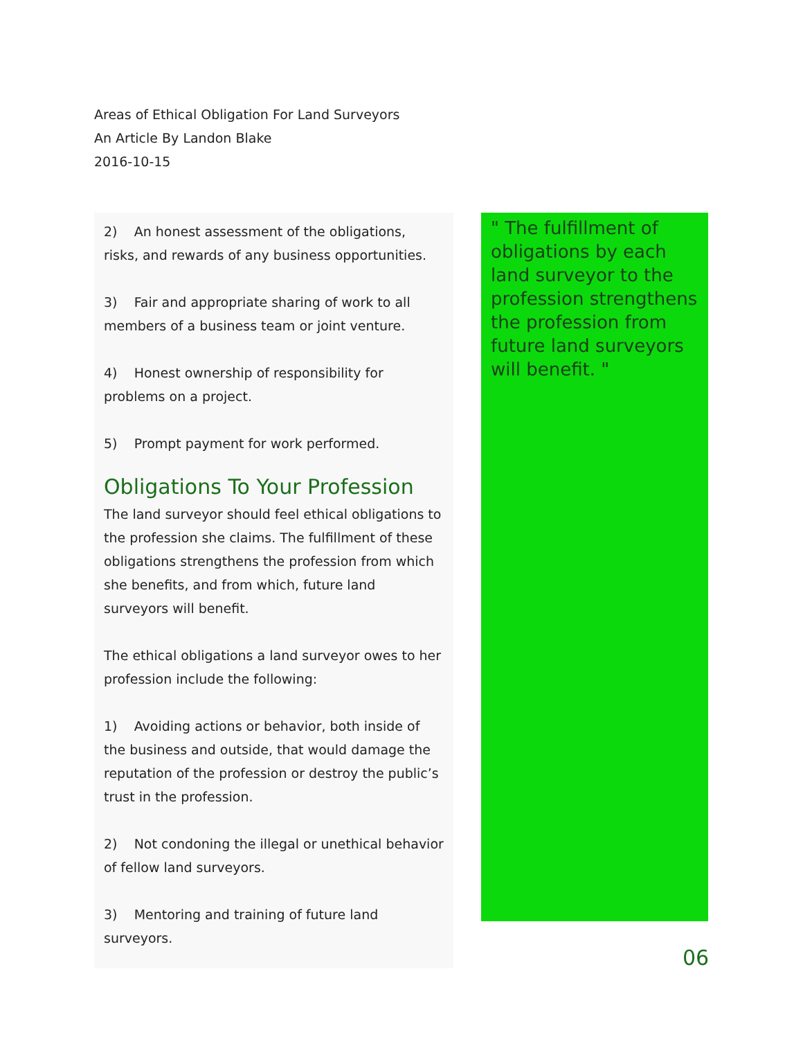Areas of Ethical Obligation For Land Surveyors
An Article By Landon Blake
2016-10-15
2) An honest assessment of the obligations, risks, and rewards of any business opportunities.
3) Fair and appropriate sharing of work to all members of a business team or joint venture.
4) Honest ownership of responsibility for problems on a project.
5) Prompt payment for work performed.
Obligations To Your Profession
The land surveyor should feel ethical obligations to the profession she claims. The fulfillment of these obligations strengthens the profession from which she benefits, and from which, future land surveyors will benefit.
The ethical obligations a land surveyor owes to her profession include the following:
1) Avoiding actions or behavior, both inside of the business and outside, that would damage the reputation of the profession or destroy the public’s trust in the profession.
2) Not condoning the illegal or unethical behavior of fellow land surveyors.
3) Mentoring and training of future land surveyors.
" The fulfillment of obligations by each land surveyor to the profession strengthens the profession from future land surveyors will benefit. "
06